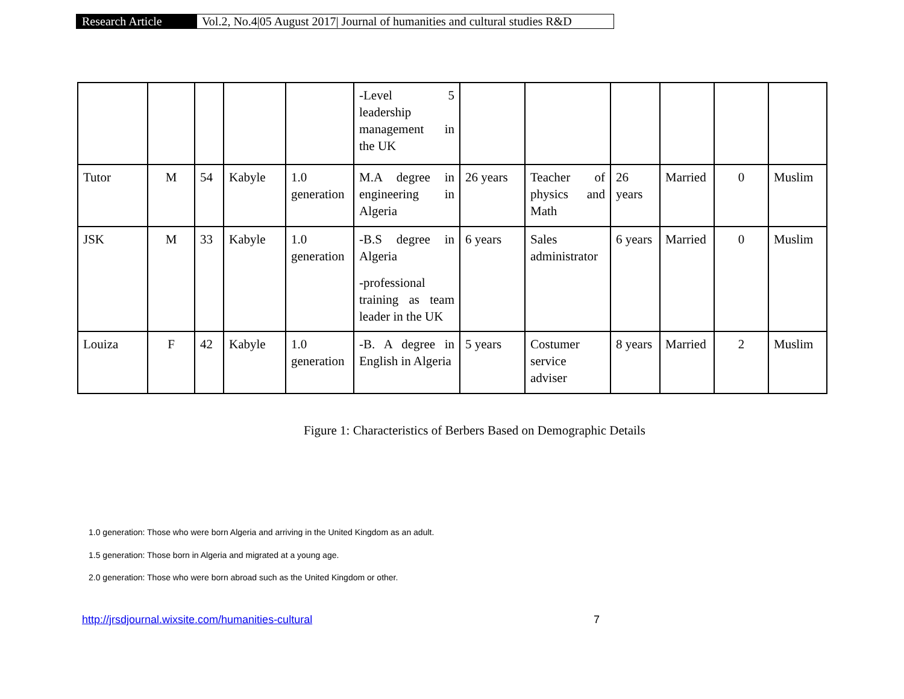Research Article
Vol.2, No.4|05 August 2017| Journal of humanities and cultural studies R&D
| | | | | | -Level 5 leadership management in the UK | | | | | | |
| Tutor | M | 54 | Kabyle | 1.0 generation | M.A degree in engineering in Algeria | 26 years | Teacher of physics and Math | 26 years | Married | 0 | Muslim |
| JSK | M | 33 | Kabyle | 1.0 generation | -B.S degree in Algeria -professional training as team leader in the UK | 6 years | Sales administrator | 6 years | Married | 0 | Muslim |
| Louiza | F | 42 | Kabyle | 1.0 generation | -B. A degree in English in Algeria | 5 years | Costumer service adviser | 8 years | Married | 2 | Muslim |
Figure 1: Characteristics of Berbers Based on Demographic Details
1.0 generation: Those who were born Algeria and arriving in the United Kingdom as an adult.
1.5 generation: Those born in Algeria and migrated at a young age.
2.0 generation: Those who were born abroad such as the United Kingdom or other.
http://jrsdjournal.wixsite.com/humanities-cultural
7